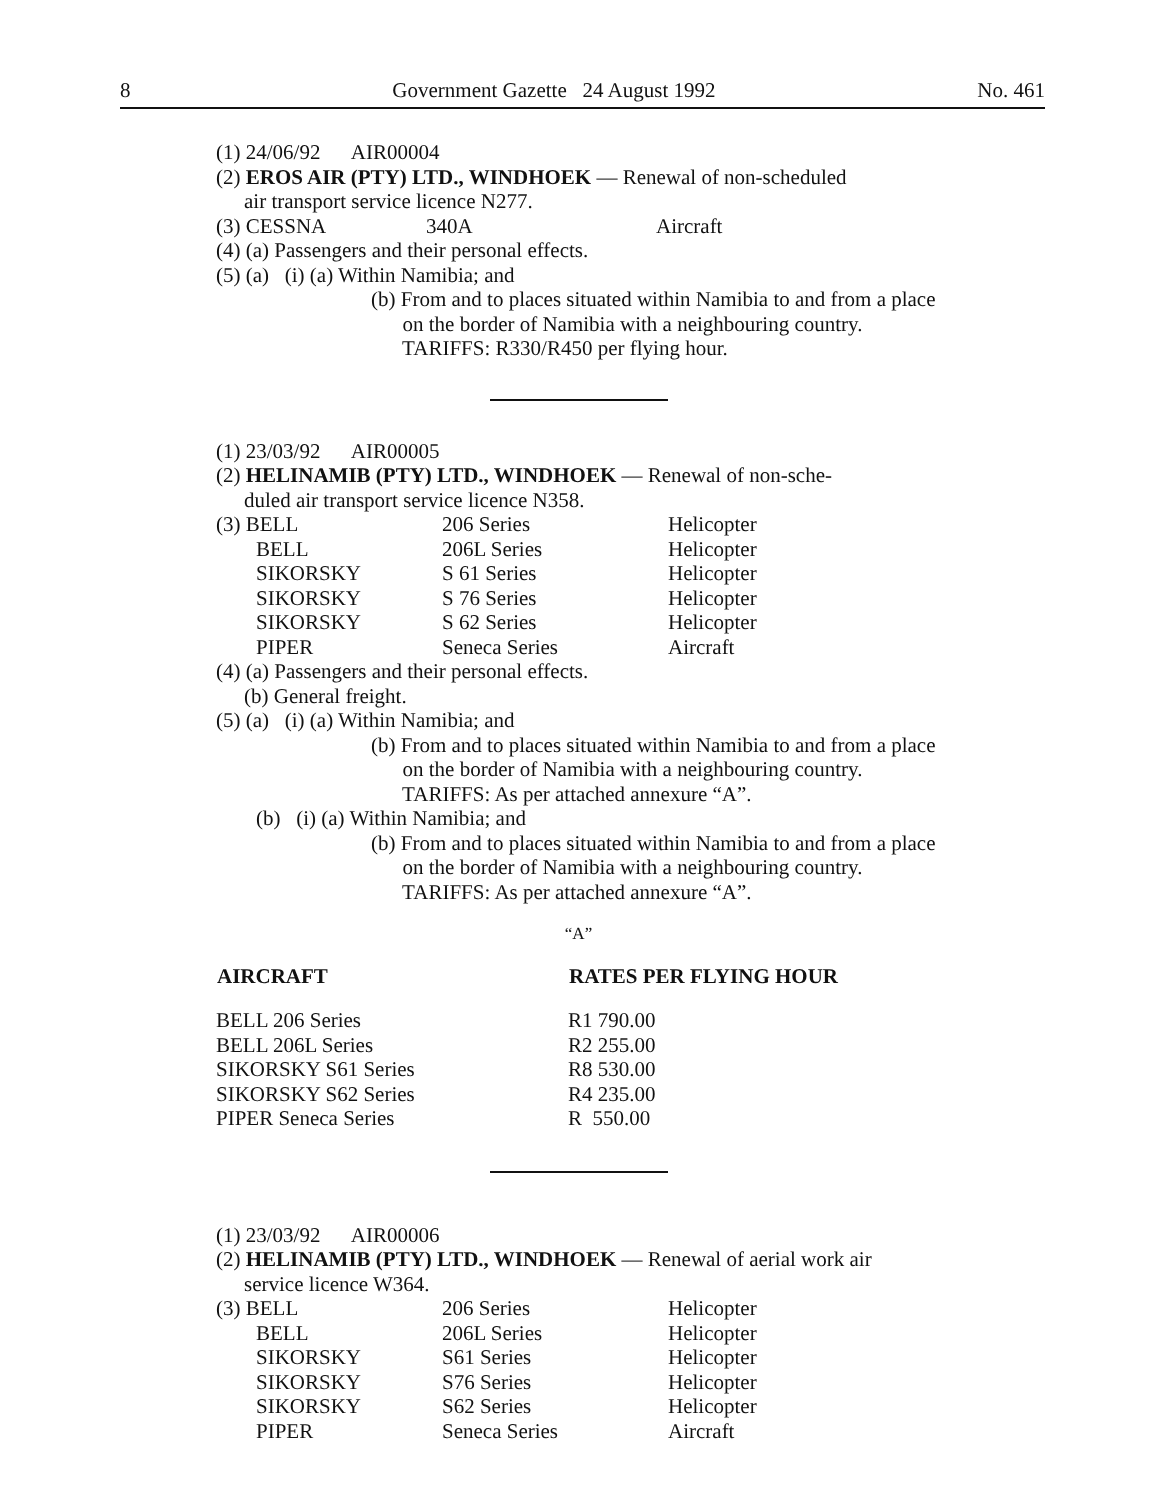8 Government Gazette 24 August 1992 No. 461
(1) 24/06/92 AIR00004
(2) EROS AIR (PTY) LTD., WINDHOEK — Renewal of non-scheduled
air transport service licence N277.
| (3) CESSNA | 340A | Aircraft |
(4) (a) Passengers and their personal effects.
(5) (a) (i) (a) Within Namibia; and
(b) From and to places situated within Namibia to and from a place
on the border of Namibia with a neighbouring country.
TARIFFS: R330/R450 per flying hour.
(1) 23/03/92 AIR00005
(2) HELINAMIB (PTY) LTD., WINDHOEK — Renewal of non-sche-
duled air transport service licence N358.
| (3) BELL | 206 Series | Helicopter |
| BELL | 206L Series | Helicopter |
| SIKORSKY | S 61 Series | Helicopter |
| SIKORSKY | S 76 Series | Helicopter |
| SIKORSKY | S 62 Series | Helicopter |
| PIPER | Seneca Series | Aircraft |
(4) (a) Passengers and their personal effects.
(b) General freight.
(5) (a) (i) (a) Within Namibia; and
(b) From and to places situated within Namibia to and from a place
on the border of Namibia with a neighbouring country.
TARIFFS: As per attached annexure “A”.
(b) (i) (a) Within Namibia; and
(b) From and to places situated within Namibia to and from a place
on the border of Namibia with a neighbouring country.
TARIFFS: As per attached annexure “A”.
“A”
| AIRCRAFT | RATES PER FLYING HOUR |
| --- | --- |
| BELL 206 Series | R1 790.00 |
| BELL 206L Series | R2 255.00 |
| SIKORSKY S61 Series | R8 530.00 |
| SIKORSKY S62 Series | R4 235.00 |
| PIPER Seneca Series | R 550.00 |
(1) 23/03/92 AIR00006
(2) HELINAMIB (PTY) LTD., WINDHOEK — Renewal of aerial work air
service licence W364.
| (3) BELL | 206 Series | Helicopter |
| BELL | 206L Series | Helicopter |
| SIKORSKY | S61 Series | Helicopter |
| SIKORSKY | S76 Series | Helicopter |
| SIKORSKY | S62 Series | Helicopter |
| PIPER | Seneca Series | Aircraft |